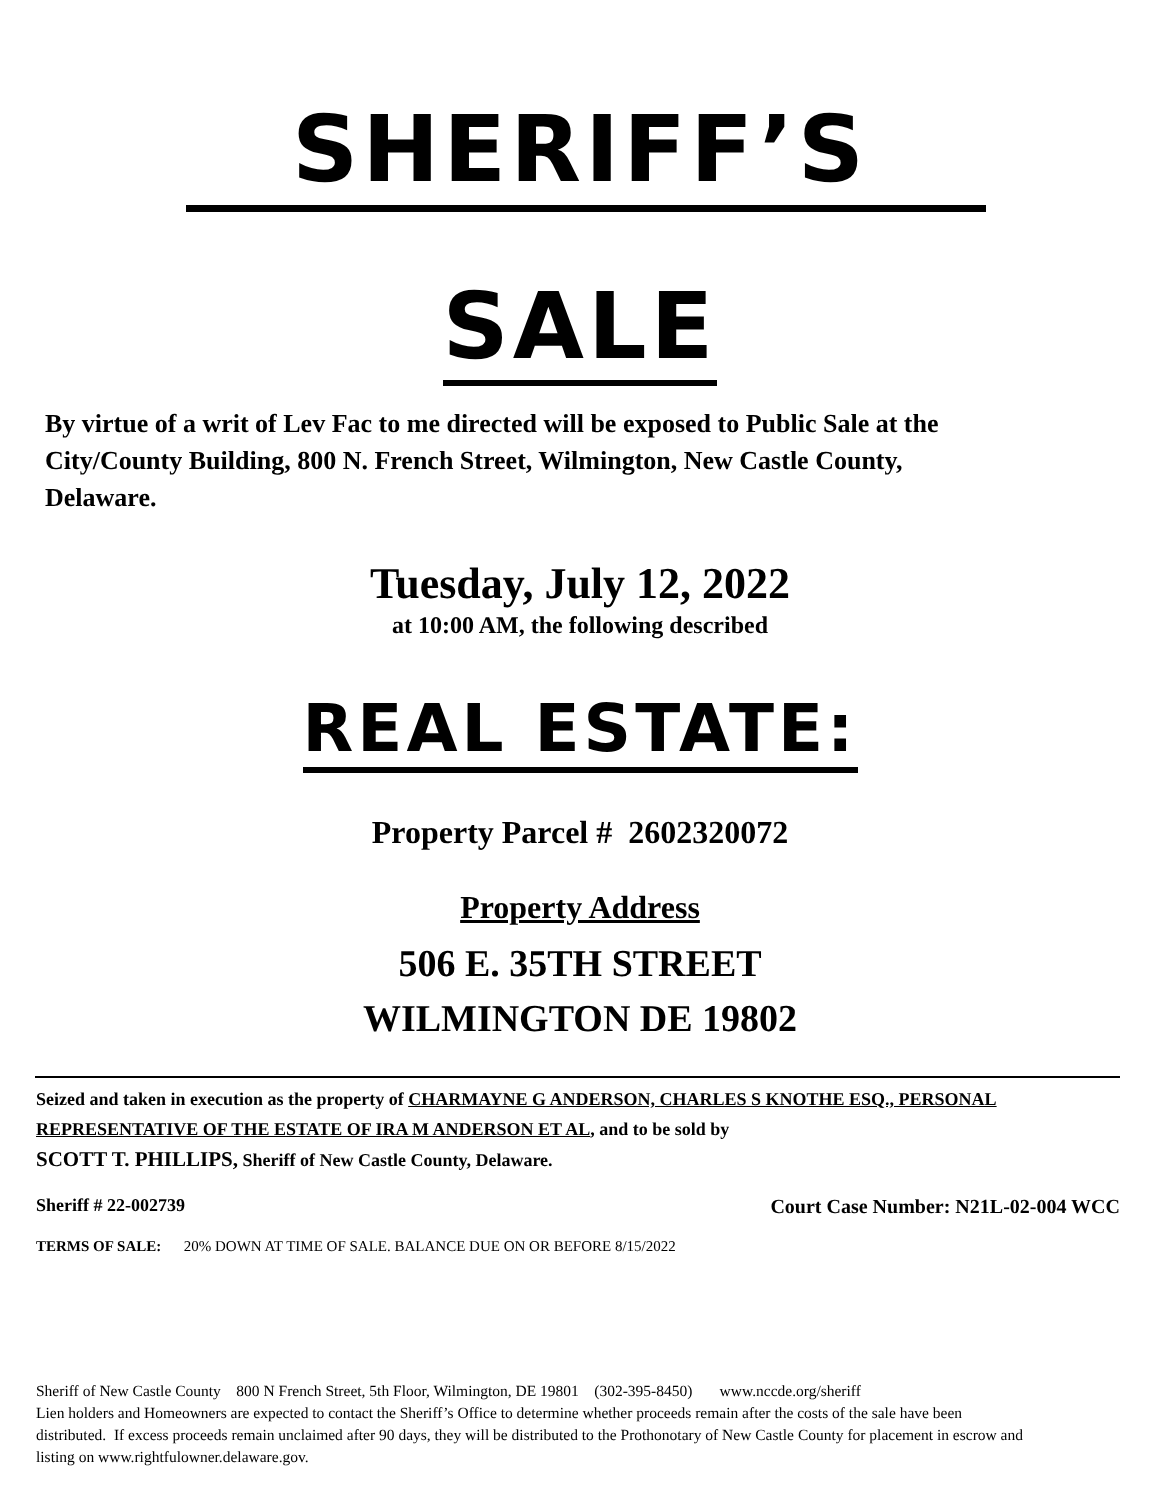SHERIFF’S
SALE
By virtue of a writ of Lev Fac to me directed will be exposed to Public Sale at the City/County Building, 800 N. French Street, Wilmington, New Castle County, Delaware.
Tuesday, July 12, 2022
at 10:00 AM, the following described
REAL ESTATE:
Property Parcel # 2602320072
Property Address
506 E. 35TH STREET
WILMINGTON DE 19802
Seized and taken in execution as the property of CHARMAYNE G ANDERSON, CHARLES S KNOTHE ESQ., PERSONAL REPRESENTATIVE OF THE ESTATE OF IRA M ANDERSON ET AL, and to be sold by
SCOTT T. PHILLIPS, Sheriff of New Castle County, Delaware.
Sheriff # 22-002739 Court Case Number: N21L-02-004 WCC
TERMS OF SALE: 20% DOWN AT TIME OF SALE. BALANCE DUE ON OR BEFORE 8/15/2022
Sheriff of New Castle County 800 N French Street, 5th Floor, Wilmington, DE 19801 (302-395-8450) www.nccde.org/sheriff
Lien holders and Homeowners are expected to contact the Sheriff’s Office to determine whether proceeds remain after the costs of the sale have been distributed. If excess proceeds remain unclaimed after 90 days, they will be distributed to the Prothonotary of New Castle County for placement in escrow and listing on www.rightfulowner.delaware.gov.